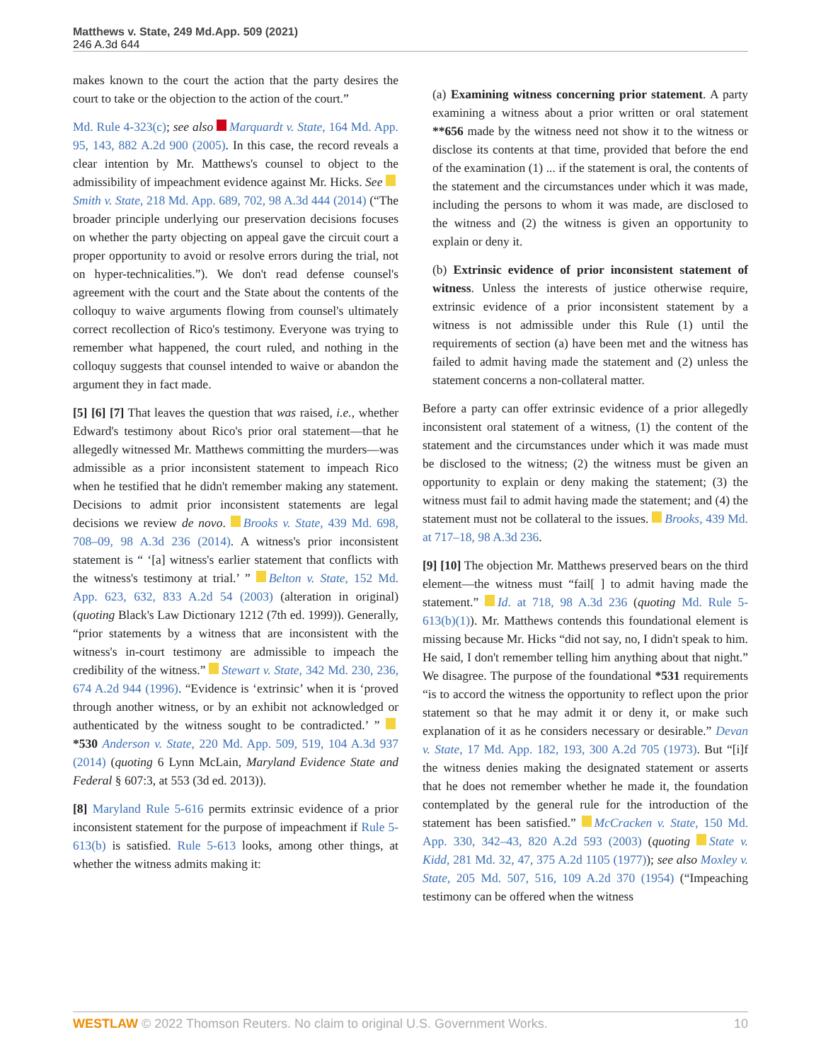Matthews v. State, 249 Md.App. 509 (2021)
246 A.3d 644
makes known to the court the action that the party desires the court to take or the objection to the action of the court.”
Md. Rule 4-323(c); see also Marquardt v. State, 164 Md. App. 95, 143, 882 A.2d 900 (2005). In this case, the record reveals a clear intention by Mr. Matthews's counsel to object to the admissibility of impeachment evidence against Mr. Hicks. See Smith v. State, 218 Md. App. 689, 702, 98 A.3d 444 (2014) (“The broader principle underlying our preservation decisions focuses on whether the party objecting on appeal gave the circuit court a proper opportunity to avoid or resolve errors during the trial, not on hyper-technicalities.”). We don't read defense counsel's agreement with the court and the State about the contents of the colloquy to waive arguments flowing from counsel's ultimately correct recollection of Rico's testimony. Everyone was trying to remember what happened, the court ruled, and nothing in the colloquy suggests that counsel intended to waive or abandon the argument they in fact made.
[5] [6] [7] That leaves the question that was raised, i.e., whether Edward's testimony about Rico's prior oral statement—that he allegedly witnessed Mr. Matthews committing the murders—was admissible as a prior inconsistent statement to impeach Rico when he testified that he didn't remember making any statement. Decisions to admit prior inconsistent statements are legal decisions we review de novo. Brooks v. State, 439 Md. 698, 708–09, 98 A.3d 236 (2014). A witness's prior inconsistent statement is “ ‘[a] witness's earlier statement that conflicts with the witness's testimony at trial.’ ” Belton v. State, 152 Md. App. 623, 632, 833 A.2d 54 (2003) (alteration in original) (quoting Black's Law Dictionary 1212 (7th ed. 1999)). Generally, “prior statements by a witness that are inconsistent with the witness's in-court testimony are admissible to impeach the credibility of the witness.” Stewart v. State, 342 Md. 230, 236, 674 A.2d 944 (1996). “Evidence is ‘extrinsic’ when it is ‘proved through another witness, or by an exhibit not acknowledged or authenticated by the witness sought to be contradicted.’ ” *530 Anderson v. State, 220 Md. App. 509, 519, 104 A.3d 937 (2014) (quoting 6 Lynn McLain, Maryland Evidence State and Federal § 607:3, at 553 (3d ed. 2013)).
[8] Maryland Rule 5-616 permits extrinsic evidence of a prior inconsistent statement for the purpose of impeachment if Rule 5-613(b) is satisfied. Rule 5-613 looks, among other things, at whether the witness admits making it:
(a) Examining witness concerning prior statement. A party examining a witness about a prior written or oral statement **656 made by the witness need not show it to the witness or disclose its contents at that time, provided that before the end of the examination (1) ... if the statement is oral, the contents of the statement and the circumstances under which it was made, including the persons to whom it was made, are disclosed to the witness and (2) the witness is given an opportunity to explain or deny it.
(b) Extrinsic evidence of prior inconsistent statement of witness. Unless the interests of justice otherwise require, extrinsic evidence of a prior inconsistent statement by a witness is not admissible under this Rule (1) until the requirements of section (a) have been met and the witness has failed to admit having made the statement and (2) unless the statement concerns a non-collateral matter.
Before a party can offer extrinsic evidence of a prior allegedly inconsistent oral statement of a witness, (1) the content of the statement and the circumstances under which it was made must be disclosed to the witness; (2) the witness must be given an opportunity to explain or deny making the statement; (3) the witness must fail to admit having made the statement; and (4) the statement must not be collateral to the issues. Brooks, 439 Md. at 717–18, 98 A.3d 236.
[9] [10] The objection Mr. Matthews preserved bears on the third element—the witness must “fail[ ] to admit having made the statement.” Id. at 718, 98 A.3d 236 (quoting Md. Rule 5-613(b)(1)). Mr. Matthews contends this foundational element is missing because Mr. Hicks “did not say, no, I didn't speak to him. He said, I don't remember telling him anything about that night.” We disagree. The purpose of the foundational *531 requirements “is to accord the witness the opportunity to reflect upon the prior statement so that he may admit it or deny it, or make such explanation of it as he considers necessary or desirable.” Devan v. State, 17 Md. App. 182, 193, 300 A.2d 705 (1973). But “[i]f the witness denies making the designated statement or asserts that he does not remember whether he made it, the foundation contemplated by the general rule for the introduction of the statement has been satisfied.” McCracken v. State, 150 Md. App. 330, 342–43, 820 A.2d 593 (2003) (quoting State v. Kidd, 281 Md. 32, 47, 375 A.2d 1105 (1977)); see also Moxley v. State, 205 Md. 507, 516, 109 A.2d 370 (1954) (“Impeaching testimony can be offered when the witness
WESTLAW © 2022 Thomson Reuters. No claim to original U.S. Government Works. 10